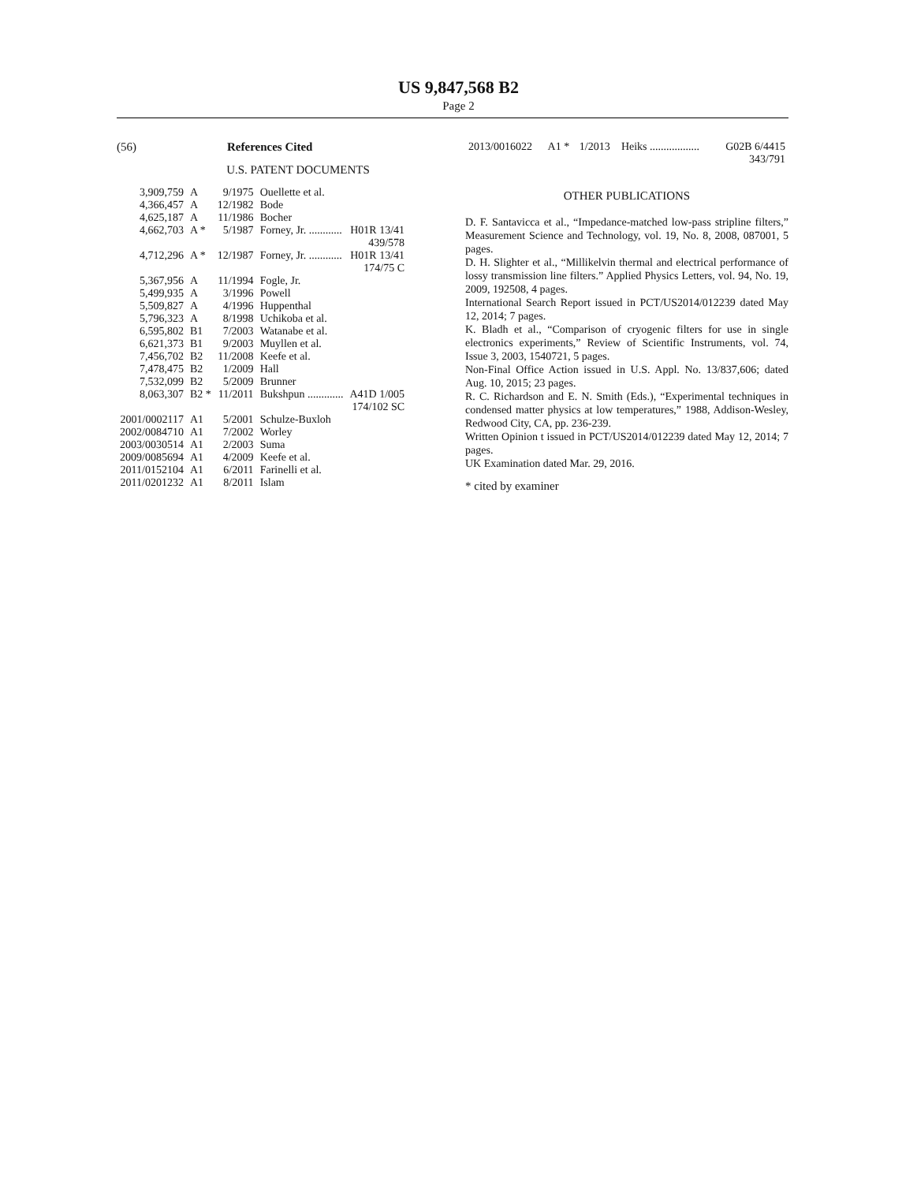US 9,847,568 B2
Page 2
(56) References Cited
U.S. PATENT DOCUMENTS
| 3,909,759 | A | 9/1975 | Ouellette et al. | |
| 4,366,457 | A | 12/1982 | Bode | |
| 4,625,187 | A | 11/1986 | Bocher | |
| 4,662,703 | A * | 5/1987 | Forney, Jr. ............ | H01R 13/41 439/578 |
| 4,712,296 | A * | 12/1987 | Forney, Jr. ............ | H01R 13/41 174/75 C |
| 5,367,956 | A | 11/1994 | Fogle, Jr. | |
| 5,499,935 | A | 3/1996 | Powell | |
| 5,509,827 | A | 4/1996 | Huppenthal | |
| 5,796,323 | A | 8/1998 | Uchikoba et al. | |
| 6,595,802 | B1 | 7/2003 | Watanabe et al. | |
| 6,621,373 | B1 | 9/2003 | Muyllen et al. | |
| 7,456,702 | B2 | 11/2008 | Keefe et al. | |
| 7,478,475 | B2 | 1/2009 | Hall | |
| 7,532,099 | B2 | 5/2009 | Brunner | |
| 8,063,307 | B2 * | 11/2011 | Bukshpun ............. | A41D 1/005 174/102 SC |
| 2001/0002117 | A1 | 5/2001 | Schulze-Buxloh | |
| 2002/0084710 | A1 | 7/2002 | Worley | |
| 2003/0030514 | A1 | 2/2003 | Suma | |
| 2009/0085694 | A1 | 4/2009 | Keefe et al. | |
| 2011/0152104 | A1 | 6/2011 | Farinelli et al. | |
| 2011/0201232 | A1 | 8/2011 | Islam | |
| 2013/0016022 | A1 * | 1/2013 | Heiks .................. | G02B 6/4415 343/791 |
OTHER PUBLICATIONS
D. F. Santavicca et al., “Impedance-matched low-pass stripline filters,” Measurement Science and Technology, vol. 19, No. 8, 2008, 087001, 5 pages.
D. H. Slighter et al., “Millikelvin thermal and electrical performance of lossy transmission line filters.” Applied Physics Letters, vol. 94, No. 19, 2009, 192508, 4 pages.
International Search Report issued in PCT/US2014/012239 dated May 12, 2014; 7 pages.
K. Bladh et al., “Comparison of cryogenic filters for use in single electronics experiments,” Review of Scientific Instruments, vol. 74, Issue 3, 2003, 1540721, 5 pages.
Non-Final Office Action issued in U.S. Appl. No. 13/837,606; dated Aug. 10, 2015; 23 pages.
R. C. Richardson and E. N. Smith (Eds.), “Experimental techniques in condensed matter physics at low temperatures,” 1988, Addison-Wesley, Redwood City, CA, pp. 236-239.
Written Opinion t issued in PCT/US2014/012239 dated May 12, 2014; 7 pages.
UK Examination dated Mar. 29, 2016.
* cited by examiner